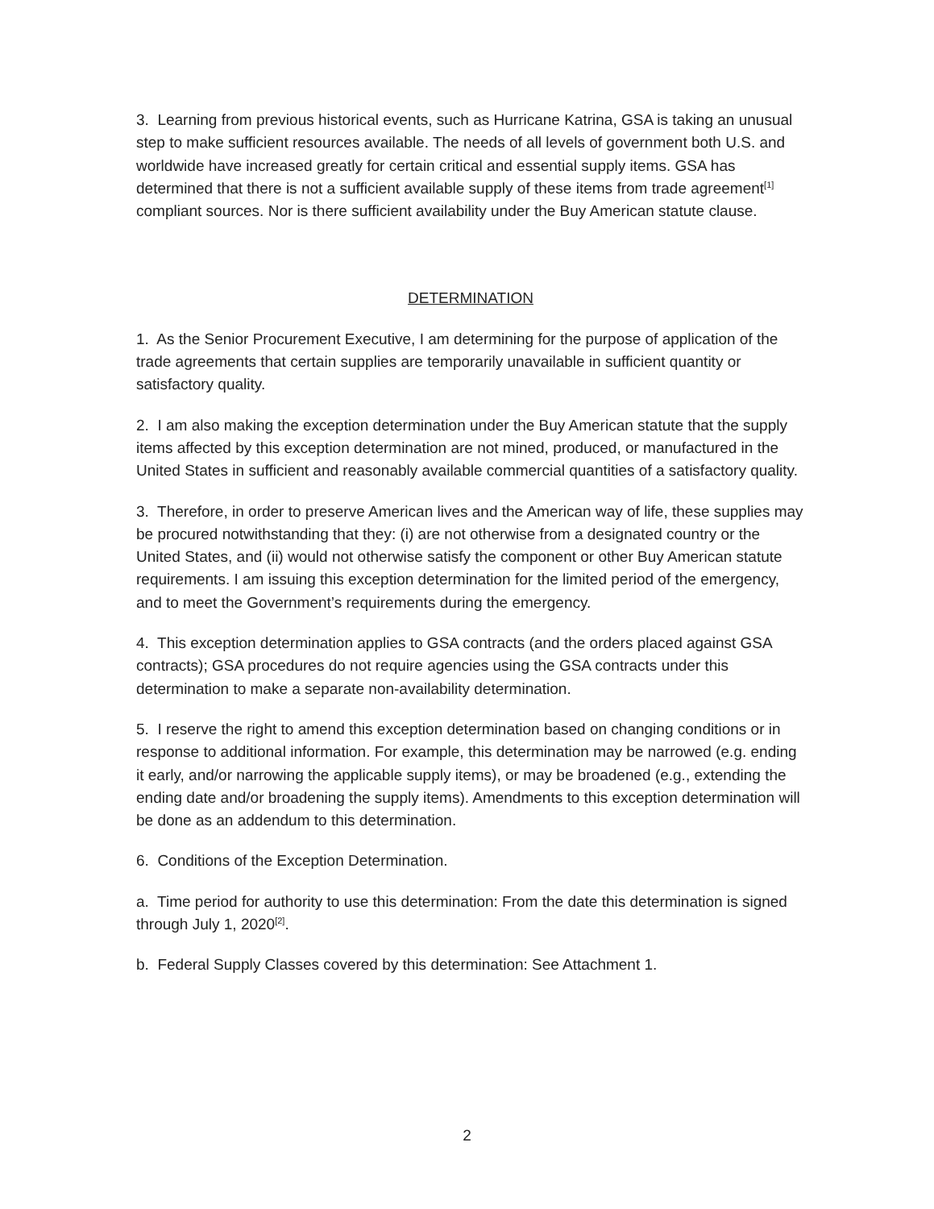3. Learning from previous historical events, such as Hurricane Katrina, GSA is taking an unusual step to make sufficient resources available. The needs of all levels of government both U.S. and worldwide have increased greatly for certain critical and essential supply items. GSA has determined that there is not a sufficient available supply of these items from trade agreement<sup>[1]</sup> compliant sources. Nor is there sufficient availability under the Buy American statute clause.
DETERMINATION
1. As the Senior Procurement Executive, I am determining for the purpose of application of the trade agreements that certain supplies are temporarily unavailable in sufficient quantity or satisfactory quality.
2. I am also making the exception determination under the Buy American statute that the supply items affected by this exception determination are not mined, produced, or manufactured in the United States in sufficient and reasonably available commercial quantities of a satisfactory quality.
3. Therefore, in order to preserve American lives and the American way of life, these supplies may be procured notwithstanding that they: (i) are not otherwise from a designated country or the United States, and (ii) would not otherwise satisfy the component or other Buy American statute requirements. I am issuing this exception determination for the limited period of the emergency, and to meet the Government’s requirements during the emergency.
4. This exception determination applies to GSA contracts (and the orders placed against GSA contracts); GSA procedures do not require agencies using the GSA contracts under this determination to make a separate non-availability determination.
5. I reserve the right to amend this exception determination based on changing conditions or in response to additional information. For example, this determination may be narrowed (e.g. ending it early, and/or narrowing the applicable supply items), or may be broadened (e.g., extending the ending date and/or broadening the supply items). Amendments to this exception determination will be done as an addendum to this determination.
6. Conditions of the Exception Determination.
a. Time period for authority to use this determination: From the date this determination is signed through July 1, 2020<sup>[2]</sup>.
b. Federal Supply Classes covered by this determination: See Attachment 1.
2